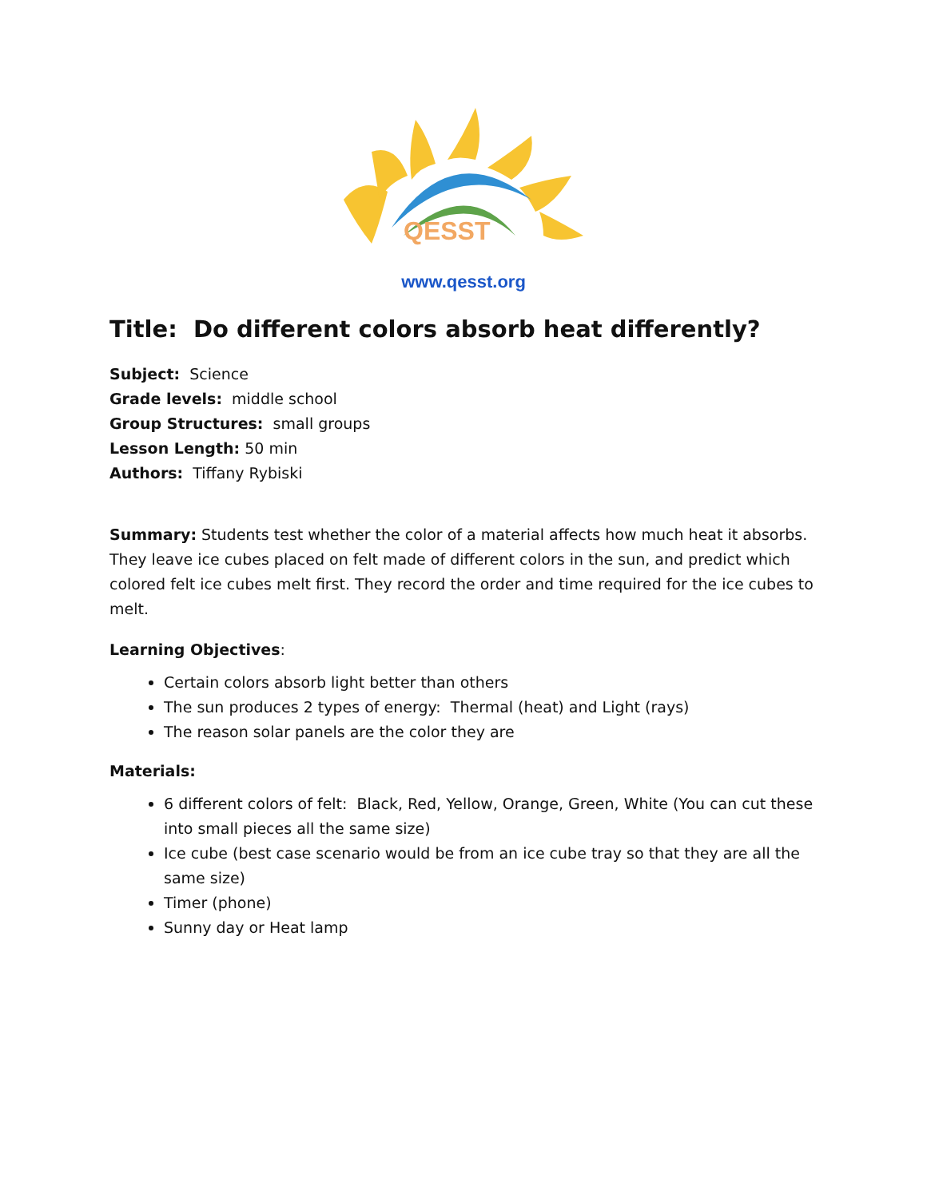QESST
www.qesst.org
Title: Do different colors absorb heat differently?
Subject: Science
Grade levels: middle school
Group Structures: small groups
Lesson Length: 50 min
Authors: Tiffany Rybiski
Summary: Students test whether the color of a material affects how much heat it absorbs. They leave ice cubes placed on felt made of different colors in the sun, and predict which colored felt ice cubes melt first. They record the order and time required for the ice cubes to melt.
Learning Objectives:
Certain colors absorb light better than others
The sun produces 2 types of energy: Thermal (heat) and Light (rays)
The reason solar panels are the color they are
Materials:
6 different colors of felt: Black, Red, Yellow, Orange, Green, White (You can cut these into small pieces all the same size)
Ice cube (best case scenario would be from an ice cube tray so that they are all the same size)
Timer (phone)
Sunny day or Heat lamp